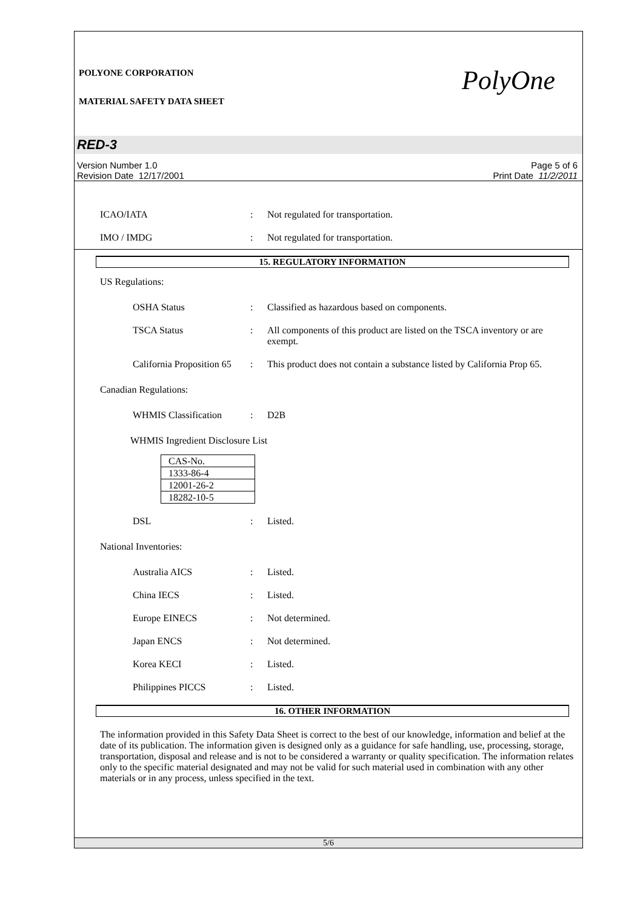POLYONE CORPORATION
MATERIAL SAFETY DATA SHEET
PolyOne
RED-3
Version Number 1.0
Revision Date 12/17/2001
Page 5 of 6
Print Date 11/2/2011
ICAO/IATA : Not regulated for transportation.
IMO / IMDG : Not regulated for transportation.
15. REGULATORY INFORMATION
US Regulations:
OSHA Status : Classified as hazardous based on components.
TSCA Status : All components of this product are listed on the TSCA inventory or are exempt.
California Proposition 65
: This product does not contain a substance listed by California Prop 65.
Canadian Regulations:
WHMIS Classification : D2B
WHMIS Ingredient Disclosure List
| CAS-No. |
| 1333-86-4 |
| 12001-26-2 |
| 18282-10-5 |
DSL : Listed.
National Inventories:
Australia AICS : Listed.
China IECS : Listed.
Europe EINECS : Not determined.
Japan ENCS : Not determined.
Korea KECI : Listed.
Philippines PICCS : Listed.
16. OTHER INFORMATION
The information provided in this Safety Data Sheet is correct to the best of our knowledge, information and belief at the date of its publication. The information given is designed only as a guidance for safe handling, use, processing, storage, transportation, disposal and release and is not to be considered a warranty or quality specification. The information relates only to the specific material designated and may not be valid for such material used in combination with any other materials or in any process, unless specified in the text.
5/6